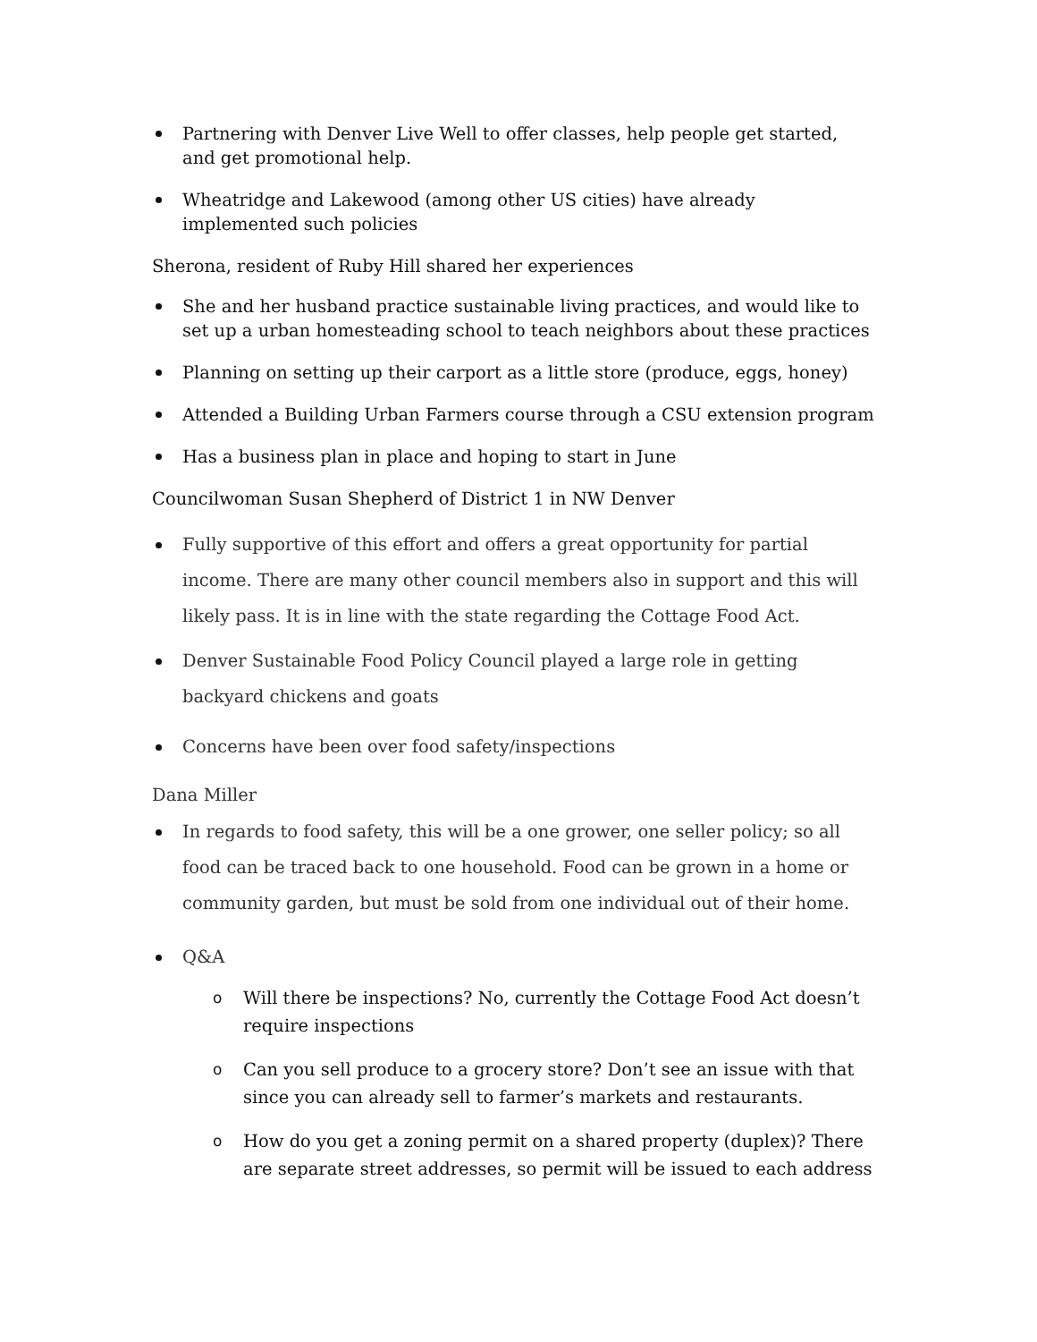Partnering with Denver Live Well to offer classes, help people get started, and get promotional help.
Wheatridge and Lakewood (among other US cities) have already implemented such policies
Sherona, resident of Ruby Hill shared her experiences
She and her husband practice sustainable living practices, and would like to set up a urban homesteading school to teach neighbors about these practices
Planning on setting up their carport as a little store (produce, eggs, honey)
Attended a Building Urban Farmers course through a CSU extension program
Has a business plan in place and hoping to start in June
Councilwoman Susan Shepherd of District 1 in NW Denver
Fully supportive of this effort and offers a great opportunity for partial income. There are many other council members also in support and this will likely pass. It is in line with the state regarding the Cottage Food Act.
Denver Sustainable Food Policy Council played a large role in getting backyard chickens and goats
Concerns have been over food safety/inspections
Dana Miller
In regards to food safety, this will be a one grower, one seller policy; so all food can be traced back to one household. Food can be grown in a home or community garden, but must be sold from one individual out of their home.
Q&A
Will there be inspections? No, currently the Cottage Food Act doesn’t require inspections
Can you sell produce to a grocery store? Don’t see an issue with that since you can already sell to farmer’s markets and restaurants.
How do you get a zoning permit on a shared property (duplex)? There are separate street addresses, so permit will be issued to each address